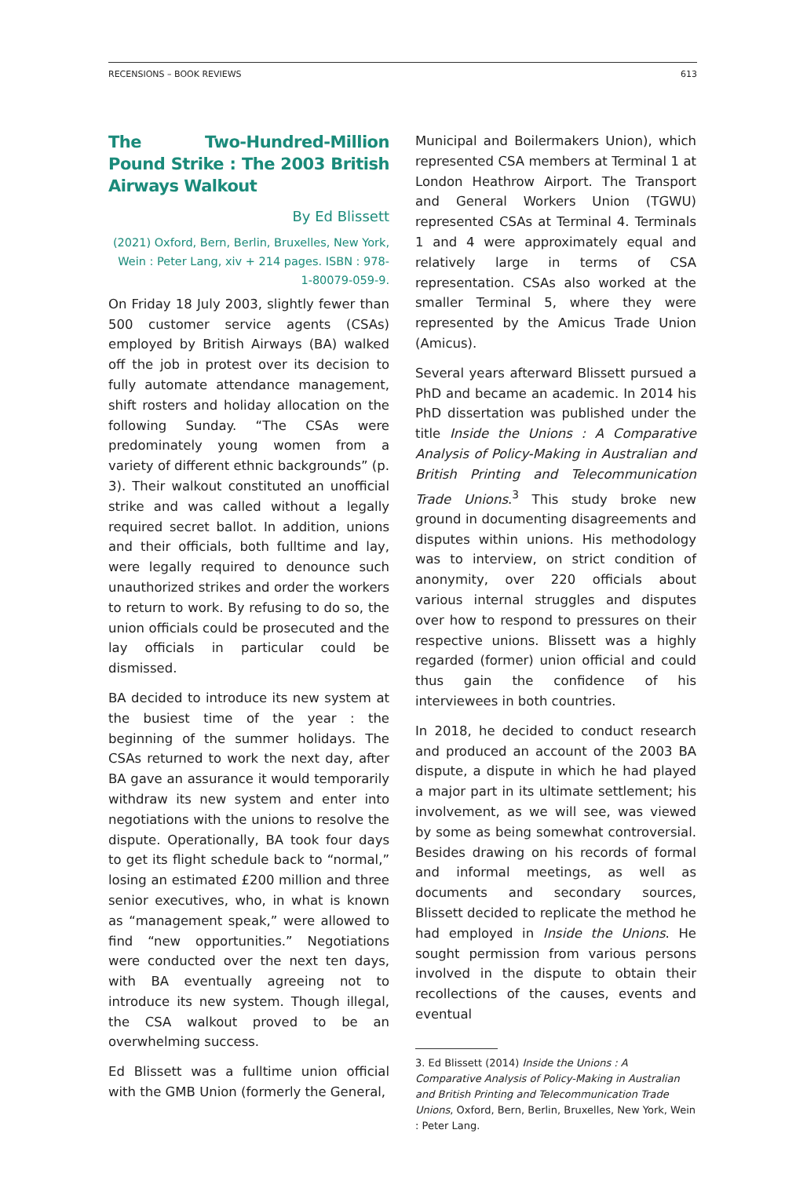RECENSIONS – BOOK REVIEWS 613
The Two-Hundred-Million Pound Strike : The 2003 British Airways Walkout
By Ed Blissett
(2021) Oxford, Bern, Berlin, Bruxelles, New York, Wein : Peter Lang, xiv + 214 pages. ISBN : 978-1-80079-059-9.
On Friday 18 July 2003, slightly fewer than 500 customer service agents (CSAs) employed by British Airways (BA) walked off the job in protest over its decision to fully automate attendance management, shift rosters and holiday allocation on the following Sunday. “The CSAs were predominately young women from a variety of different ethnic backgrounds” (p. 3). Their walkout constituted an unofficial strike and was called without a legally required secret ballot. In addition, unions and their officials, both fulltime and lay, were legally required to denounce such unauthorized strikes and order the workers to return to work. By refusing to do so, the union officials could be prosecuted and the lay officials in particular could be dismissed.
BA decided to introduce its new system at the busiest time of the year : the beginning of the summer holidays. The CSAs returned to work the next day, after BA gave an assurance it would temporarily withdraw its new system and enter into negotiations with the unions to resolve the dispute. Operationally, BA took four days to get its flight schedule back to “normal,” losing an estimated £200 million and three senior executives, who, in what is known as “management speak,” were allowed to find “new opportunities.” Negotiations were conducted over the next ten days, with BA eventually agreeing not to introduce its new system. Though illegal, the CSA walkout proved to be an overwhelming success.
Ed Blissett was a fulltime union official with the GMB Union (formerly the General,
Municipal and Boilermakers Union), which represented CSA members at Terminal 1 at London Heathrow Airport. The Transport and General Workers Union (TGWU) represented CSAs at Terminal 4. Terminals 1 and 4 were approximately equal and relatively large in terms of CSA representation. CSAs also worked at the smaller Terminal 5, where they were represented by the Amicus Trade Union (Amicus).
Several years afterward Blissett pursued a PhD and became an academic. In 2014 his PhD dissertation was published under the title Inside the Unions : A Comparative Analysis of Policy-Making in Australian and British Printing and Telecommunication Trade Unions.<sup>3</sup> This study broke new ground in documenting disagreements and disputes within unions. His methodology was to interview, on strict condition of anonymity, over 220 officials about various internal struggles and disputes over how to respond to pressures on their respective unions. Blissett was a highly regarded (former) union official and could thus gain the confidence of his interviewees in both countries.
In 2018, he decided to conduct research and produced an account of the 2003 BA dispute, a dispute in which he had played a major part in its ultimate settlement; his involvement, as we will see, was viewed by some as being somewhat controversial. Besides drawing on his records of formal and informal meetings, as well as documents and secondary sources, Blissett decided to replicate the method he had employed in Inside the Unions. He sought permission from various persons involved in the dispute to obtain their recollections of the causes, events and eventual
3. Ed Blissett (2014) Inside the Unions : A Comparative Analysis of Policy-Making in Australian and British Printing and Telecommunication Trade Unions, Oxford, Bern, Berlin, Bruxelles, New York, Wein : Peter Lang.